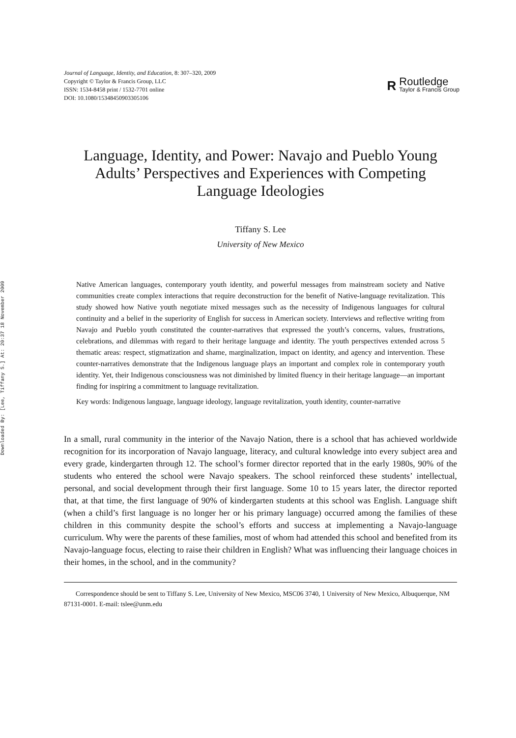Downloaded By: [Lee, Tiffany S.] At: 20:37 18 November 2009
Journal of Language, Identity, and Education, 8: 307–320, 2009
Copyright © Taylor & Francis Group, LLC
ISSN: 1534-8458 print / 1532-7701 online
DOI: 10.1080/15348450903305106
R
Routledge
Taylor & Francis Group
Language, Identity, and Power: Navajo and Pueblo Young Adults’ Perspectives and Experiences with Competing Language Ideologies
Tiffany S. Lee
University of New Mexico
Native American languages, contemporary youth identity, and powerful messages from mainstream society and Native communities create complex interactions that require deconstruction for the benefit of Native-language revitalization. This study showed how Native youth negotiate mixed messages such as the necessity of Indigenous languages for cultural continuity and a belief in the superiority of English for success in American society. Interviews and reflective writing from Navajo and Pueblo youth constituted the counter-narratives that expressed the youth’s concerns, values, frustrations, celebrations, and dilemmas with regard to their heritage language and identity. The youth perspectives extended across 5 thematic areas: respect, stigmatization and shame, marginalization, impact on identity, and agency and intervention. These counter-narratives demonstrate that the Indigenous language plays an important and complex role in contemporary youth identity. Yet, their Indigenous consciousness was not diminished by limited fluency in their heritage language—an important finding for inspiring a commitment to language revitalization.
Key words: Indigenous language, language ideology, language revitalization, youth identity, counter-narrative
In a small, rural community in the interior of the Navajo Nation, there is a school that has achieved worldwide recognition for its incorporation of Navajo language, literacy, and cultural knowledge into every subject area and every grade, kindergarten through 12. The school’s former director reported that in the early 1980s, 90% of the students who entered the school were Navajo speakers. The school reinforced these students’ intellectual, personal, and social development through their first language. Some 10 to 15 years later, the director reported that, at that time, the first language of 90% of kindergarten students at this school was English. Language shift (when a child’s first language is no longer her or his primary language) occurred among the families of these children in this community despite the school’s efforts and success at implementing a Navajo-language curriculum. Why were the parents of these families, most of whom had attended this school and benefited from its Navajo-language focus, electing to raise their children in English? What was influencing their language choices in their homes, in the school, and in the community?
Correspondence should be sent to Tiffany S. Lee, University of New Mexico, MSC06 3740, 1 University of New Mexico, Albuquerque, NM 87131-0001. E-mail: tslee@unm.edu